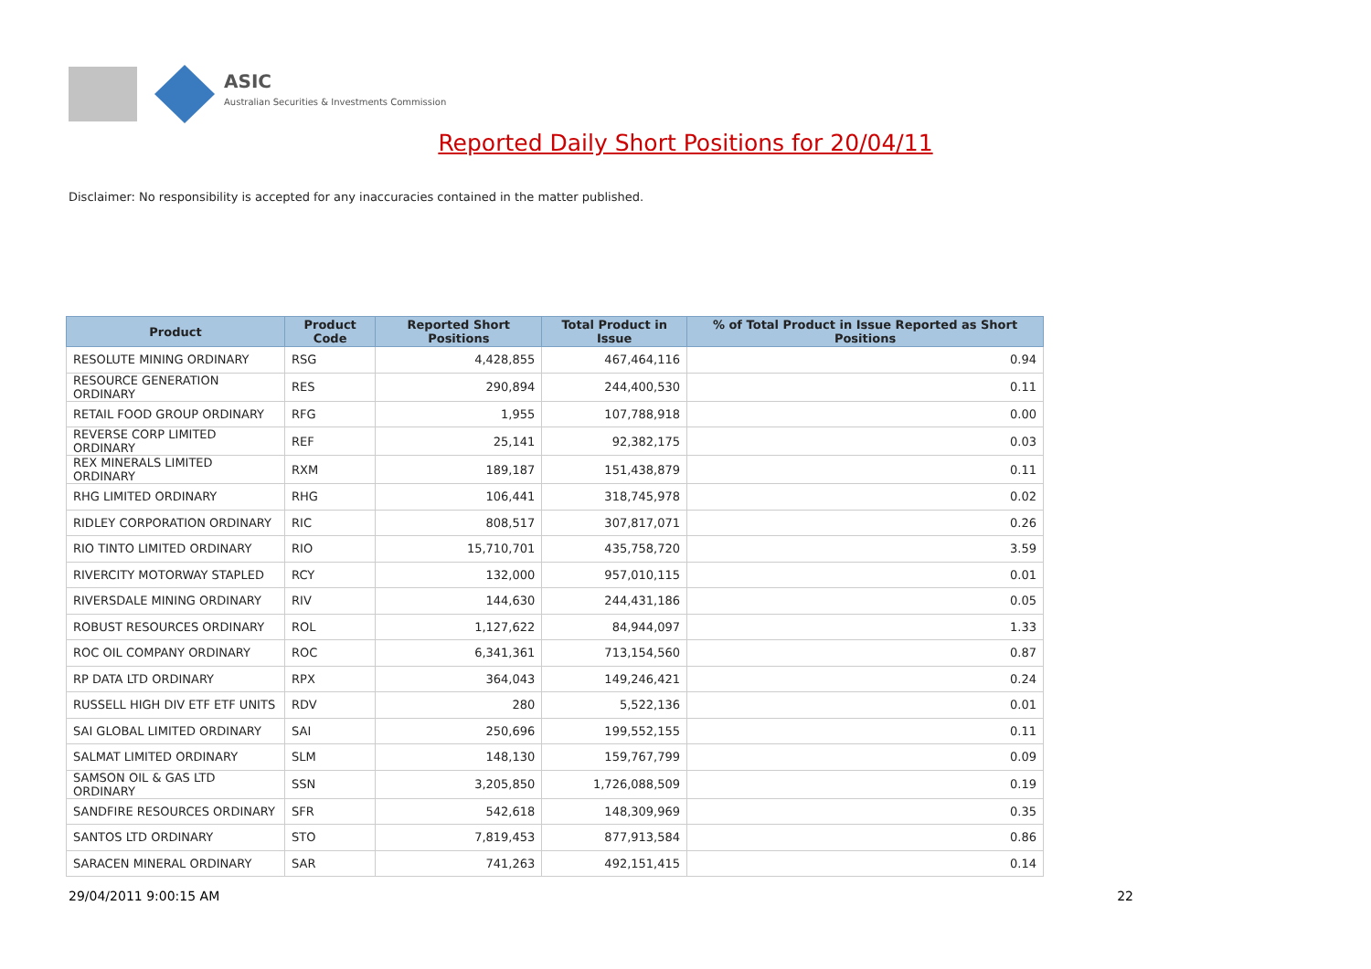ASIC
Australian Securities & Investments Commission
Reported Daily Short Positions for 20/04/11
Disclaimer: No responsibility is accepted for any inaccuracies contained in the matter published.
| Product | Product Code | Reported Short Positions | Total Product in Issue | % of Total Product in Issue Reported as Short Positions |
| --- | --- | --- | --- | --- |
| RESOLUTE MINING ORDINARY | RSG | 4,428,855 | 467,464,116 | 0.94 |
| RESOURCE GENERATION ORDINARY | RES | 290,894 | 244,400,530 | 0.11 |
| RETAIL FOOD GROUP ORDINARY | RFG | 1,955 | 107,788,918 | 0.00 |
| REVERSE CORP LIMITED ORDINARY | REF | 25,141 | 92,382,175 | 0.03 |
| REX MINERALS LIMITED ORDINARY | RXM | 189,187 | 151,438,879 | 0.11 |
| RHG LIMITED ORDINARY | RHG | 106,441 | 318,745,978 | 0.02 |
| RIDLEY CORPORATION ORDINARY | RIC | 808,517 | 307,817,071 | 0.26 |
| RIO TINTO LIMITED ORDINARY | RIO | 15,710,701 | 435,758,720 | 3.59 |
| RIVERCITY MOTORWAY STAPLED | RCY | 132,000 | 957,010,115 | 0.01 |
| RIVERSDALE MINING ORDINARY | RIV | 144,630 | 244,431,186 | 0.05 |
| ROBUST RESOURCES ORDINARY | ROL | 1,127,622 | 84,944,097 | 1.33 |
| ROC OIL COMPANY ORDINARY | ROC | 6,341,361 | 713,154,560 | 0.87 |
| RP DATA LTD ORDINARY | RPX | 364,043 | 149,246,421 | 0.24 |
| RUSSELL HIGH DIV ETF ETF UNITS | RDV | 280 | 5,522,136 | 0.01 |
| SAI GLOBAL LIMITED ORDINARY | SAI | 250,696 | 199,552,155 | 0.11 |
| SALMAT LIMITED ORDINARY | SLM | 148,130 | 159,767,799 | 0.09 |
| SAMSON OIL & GAS LTD ORDINARY | SSN | 3,205,850 | 1,726,088,509 | 0.19 |
| SANDFIRE RESOURCES ORDINARY | SFR | 542,618 | 148,309,969 | 0.35 |
| SANTOS LTD ORDINARY | STO | 7,819,453 | 877,913,584 | 0.86 |
| SARACEN MINERAL ORDINARY | SAR | 741,263 | 492,151,415 | 0.14 |
29/04/2011 9:00:15 AM 22